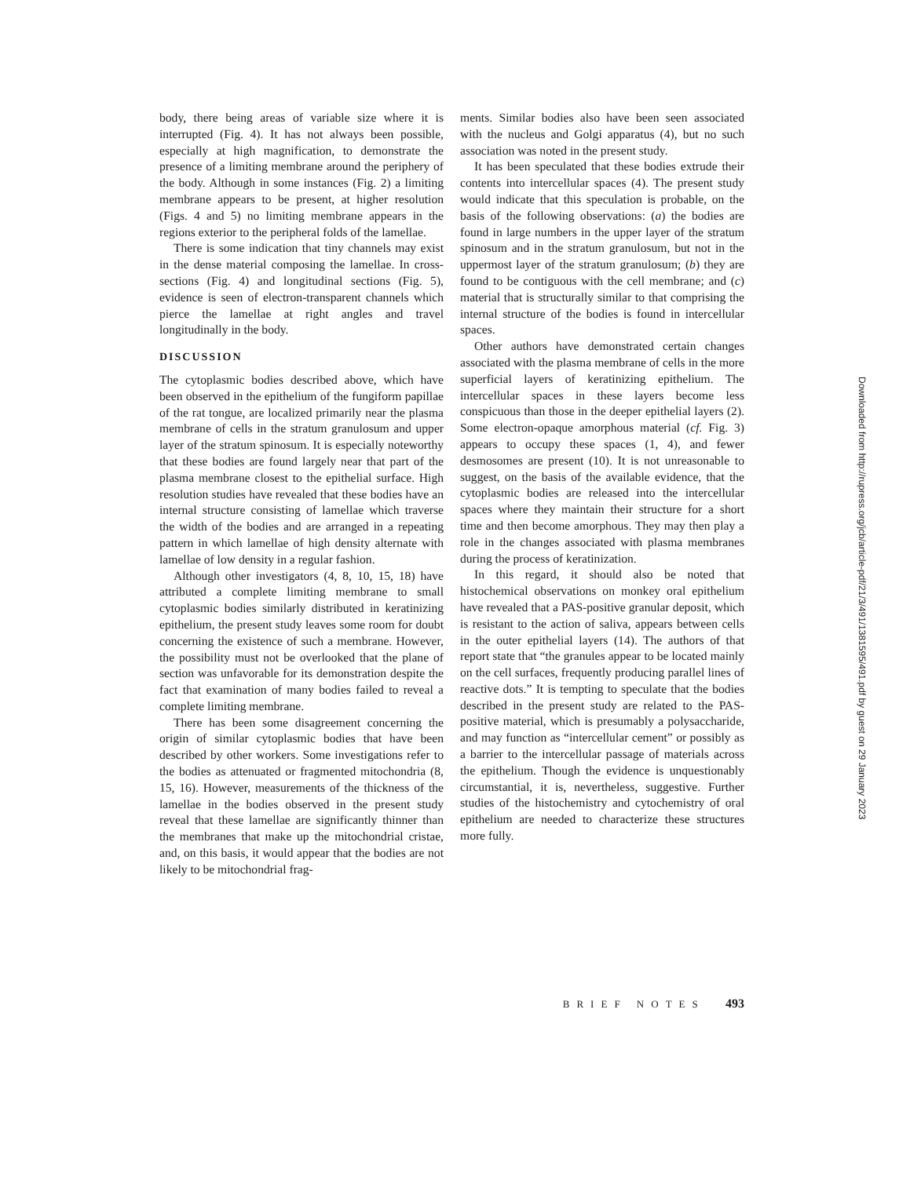body, there being areas of variable size where it is interrupted (Fig. 4). It has not always been possible, especially at high magnification, to demonstrate the presence of a limiting membrane around the periphery of the body. Although in some instances (Fig. 2) a limiting membrane appears to be present, at higher resolution (Figs. 4 and 5) no limiting membrane appears in the regions exterior to the peripheral folds of the lamellae.
There is some indication that tiny channels may exist in the dense material composing the lamellae. In cross-sections (Fig. 4) and longitudinal sections (Fig. 5), evidence is seen of electron-transparent channels which pierce the lamellae at right angles and travel longitudinally in the body.
DISCUSSION
The cytoplasmic bodies described above, which have been observed in the epithelium of the fungiform papillae of the rat tongue, are localized primarily near the plasma membrane of cells in the stratum granulosum and upper layer of the stratum spinosum. It is especially noteworthy that these bodies are found largely near that part of the plasma membrane closest to the epithelial surface. High resolution studies have revealed that these bodies have an internal structure consisting of lamellae which traverse the width of the bodies and are arranged in a repeating pattern in which lamellae of high density alternate with lamellae of low density in a regular fashion.
Although other investigators (4, 8, 10, 15, 18) have attributed a complete limiting membrane to small cytoplasmic bodies similarly distributed in keratinizing epithelium, the present study leaves some room for doubt concerning the existence of such a membrane. However, the possibility must not be overlooked that the plane of section was unfavorable for its demonstration despite the fact that examination of many bodies failed to reveal a complete limiting membrane.
There has been some disagreement concerning the origin of similar cytoplasmic bodies that have been described by other workers. Some investigations refer to the bodies as attenuated or fragmented mitochondria (8, 15, 16). However, measurements of the thickness of the lamellae in the bodies observed in the present study reveal that these lamellae are significantly thinner than the membranes that make up the mitochondrial cristae, and, on this basis, it would appear that the bodies are not likely to be mitochondrial frag-
ments. Similar bodies also have been seen associated with the nucleus and Golgi apparatus (4), but no such association was noted in the present study.
It has been speculated that these bodies extrude their contents into intercellular spaces (4). The present study would indicate that this speculation is probable, on the basis of the following observations: (a) the bodies are found in large numbers in the upper layer of the stratum spinosum and in the stratum granulosum, but not in the uppermost layer of the stratum granulosum; (b) they are found to be contiguous with the cell membrane; and (c) material that is structurally similar to that comprising the internal structure of the bodies is found in intercellular spaces.
Other authors have demonstrated certain changes associated with the plasma membrane of cells in the more superficial layers of keratinizing epithelium. The intercellular spaces in these layers become less conspicuous than those in the deeper epithelial layers (2). Some electron-opaque amorphous material (cf. Fig. 3) appears to occupy these spaces (1, 4), and fewer desmosomes are present (10). It is not unreasonable to suggest, on the basis of the available evidence, that the cytoplasmic bodies are released into the intercellular spaces where they maintain their structure for a short time and then become amorphous. They may then play a role in the changes associated with plasma membranes during the process of keratinization.
In this regard, it should also be noted that histochemical observations on monkey oral epithelium have revealed that a PAS-positive granular deposit, which is resistant to the action of saliva, appears between cells in the outer epithelial layers (14). The authors of that report state that “the granules appear to be located mainly on the cell surfaces, frequently producing parallel lines of reactive dots.” It is tempting to speculate that the bodies described in the present study are related to the PAS-positive material, which is presumably a polysaccharide, and may function as “intercellular cement” or possibly as a barrier to the intercellular passage of materials across the epithelium. Though the evidence is unquestionably circumstantial, it is, nevertheless, suggestive. Further studies of the histochemistry and cytochemistry of oral epithelium are needed to characterize these structures more fully.
BRIEF NOTES 493
Downloaded from http://rupress.org/jcb/article-pdf/21/3/491/1381595/491.pdf by guest on 29 January 2023